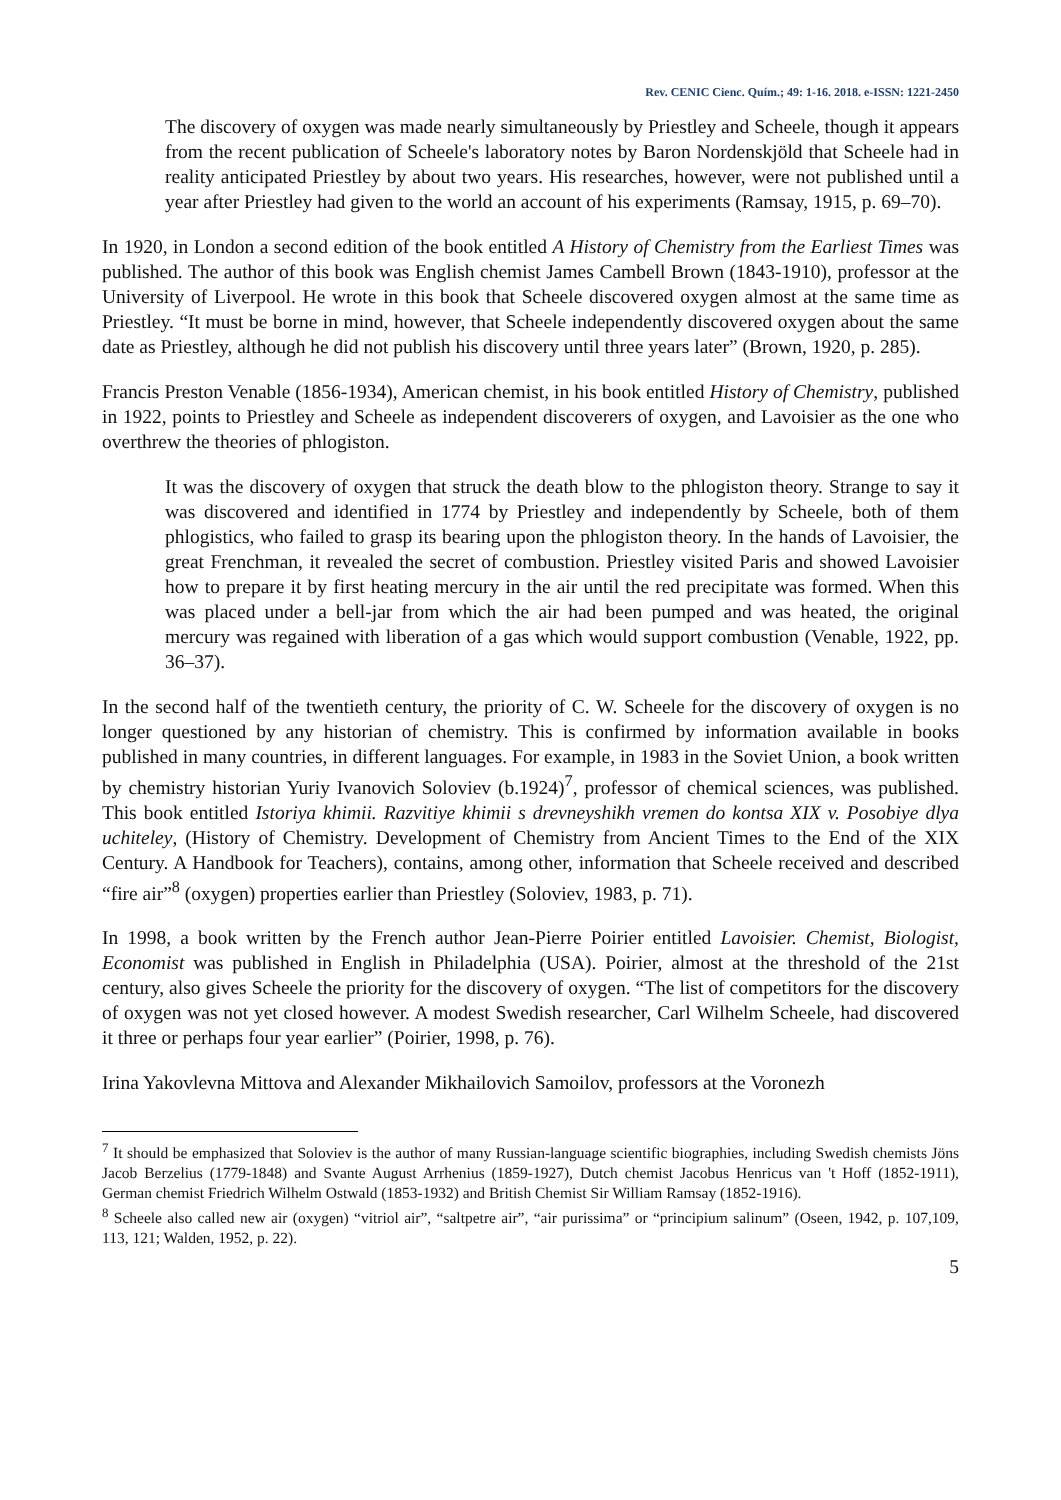Rev. CENIC Cienc. Quím.; 49: 1-16. 2018. e-ISSN: 1221-2450
The discovery of oxygen was made nearly simultaneously by Priestley and Scheele, though it appears from the recent publication of Scheele's laboratory notes by Baron Nordenskjöld that Scheele had in reality anticipated Priestley by about two years. His researches, however, were not published until a year after Priestley had given to the world an account of his experiments (Ramsay, 1915, p. 69–70).
In 1920, in London a second edition of the book entitled A History of Chemistry from the Earliest Times was published. The author of this book was English chemist James Cambell Brown (1843-1910), professor at the University of Liverpool. He wrote in this book that Scheele discovered oxygen almost at the same time as Priestley. “It must be borne in mind, however, that Scheele independently discovered oxygen about the same date as Priestley, although he did not publish his discovery until three years later” (Brown, 1920, p. 285).
Francis Preston Venable (1856-1934), American chemist, in his book entitled History of Chemistry, published in 1922, points to Priestley and Scheele as independent discoverers of oxygen, and Lavoisier as the one who overthrew the theories of phlogiston.
It was the discovery of oxygen that struck the death blow to the phlogiston theory. Strange to say it was discovered and identified in 1774 by Priestley and independently by Scheele, both of them phlogistics, who failed to grasp its bearing upon the phlogiston theory. In the hands of Lavoisier, the great Frenchman, it revealed the secret of combustion. Priestley visited Paris and showed Lavoisier how to prepare it by first heating mercury in the air until the red precipitate was formed. When this was placed under a bell-jar from which the air had been pumped and was heated, the original mercury was regained with liberation of a gas which would support combustion (Venable, 1922, pp. 36–37).
In the second half of the twentieth century, the priority of C. W. Scheele for the discovery of oxygen is no longer questioned by any historian of chemistry. This is confirmed by information available in books published in many countries, in different languages. For example, in 1983 in the Soviet Union, a book written by chemistry historian Yuriy Ivanovich Soloviev (b.1924)<sup>7</sup>, professor of chemical sciences, was published. This book entitled Istoriya khimii. Razvitiye khimii s drevneyshikh vremen do kontsa XIX v. Posobiye dlya uchiteley, (History of Chemistry. Development of Chemistry from Ancient Times to the End of the XIX Century. A Handbook for Teachers), contains, among other, information that Scheele received and described “fire air”<sup>8</sup> (oxygen) properties earlier than Priestley (Soloviev, 1983, p. 71).
In 1998, a book written by the French author Jean-Pierre Poirier entitled Lavoisier. Chemist, Biologist, Economist was published in English in Philadelphia (USA). Poirier, almost at the threshold of the 21st century, also gives Scheele the priority for the discovery of oxygen. “The list of competitors for the discovery of oxygen was not yet closed however. A modest Swedish researcher, Carl Wilhelm Scheele, had discovered it three or perhaps four year earlier” (Poirier, 1998, p. 76).
Irina Yakovlevna Mittova and Alexander Mikhailovich Samoilov, professors at the Voronezh
<sup>7</sup> It should be emphasized that Soloviev is the author of many Russian-language scientific biographies, including Swedish chemists Jöns Jacob Berzelius (1779-1848) and Svante August Arrhenius (1859-1927), Dutch chemist Jacobus Henricus van 't Hoff (1852-1911), German chemist Friedrich Wilhelm Ostwald (1853-1932) and British Chemist Sir William Ramsay (1852-1916).
<sup>8</sup> Scheele also called new air (oxygen) “vitriol air”, “saltpetre air”, “air purissima” or “principium salinum” (Oseen, 1942, p. 107,109, 113, 121; Walden, 1952, p. 22).
5